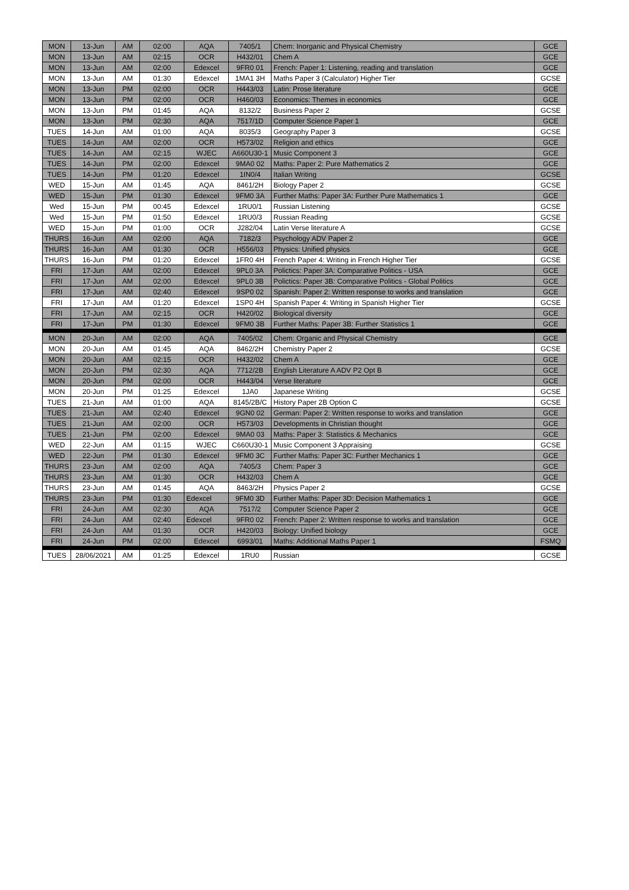| MON | 13-Jun | AM | 02:00 | AQA | 7405/1 | Chem: Inorganic and Physical Chemistry | GCE |
| MON | 13-Jun | AM | 02:15 | OCR | H432/01 | Chem A | GCE |
| MON | 13-Jun | AM | 02:00 | Edexcel | 9FR0 01 | French: Paper 1: Listening, reading and translation | GCE |
| MON | 13-Jun | AM | 01:30 | Edexcel | 1MA1 3H | Maths Paper 3 (Calculator) Higher Tier | GCSE |
| MON | 13-Jun | PM | 02:00 | OCR | H443/03 | Latin: Prose literature | GCE |
| MON | 13-Jun | PM | 02:00 | OCR | H460/03 | Economics: Themes in economics | GCE |
| MON | 13-Jun | PM | 01:45 | AQA | 8132/2 | Business Paper 2 | GCSE |
| MON | 13-Jun | PM | 02:30 | AQA | 7517/1D | Computer Science Paper 1 | GCE |
| TUES | 14-Jun | AM | 01:00 | AQA | 8035/3 | Geography Paper 3 | GCSE |
| TUES | 14-Jun | AM | 02:00 | OCR | H573/02 | Religion and ethics | GCE |
| TUES | 14-Jun | AM | 02:15 | WJEC | A660U30-1 | Music Component 3 | GCE |
| TUES | 14-Jun | PM | 02:00 | Edexcel | 9MA0 02 | Maths: Paper 2: Pure Mathematics 2 | GCE |
| TUES | 14-Jun | PM | 01:20 | Edexcel | 1IN0/4 | Italian Writing | GCSE |
| WED | 15-Jun | AM | 01:45 | AQA | 8461/2H | Biology Paper 2 | GCSE |
| WED | 15-Jun | PM | 01:30 | Edexcel | 9FM0 3A | Further Maths: Paper 3A: Further Pure Mathematics 1 | GCE |
| Wed | 15-Jun | PM | 00:45 | Edexcel | 1RU0/1 | Russian Listening | GCSE |
| Wed | 15-Jun | PM | 01:50 | Edexcel | 1RU0/3 | Russian Reading | GCSE |
| WED | 15-Jun | PM | 01:00 | OCR | J282/04 | Latin Verse literature A | GCSE |
| THURS | 16-Jun | AM | 02:00 | AQA | 7182/3 | Psychology ADV Paper 2 | GCE |
| THURS | 16-Jun | AM | 01:30 | OCR | H556/03 | Physics: Unified physics | GCE |
| THURS | 16-Jun | PM | 01:20 | Edexcel | 1FR0 4H | French Paper 4: Writing in French Higher Tier | GCSE |
| FRI | 17-Jun | AM | 02:00 | Edexcel | 9PL0 3A | Polictics: Paper 3A: Comparative Politics - USA | GCE |
| FRI | 17-Jun | AM | 02:00 | Edexcel | 9PL0 3B | Polictics: Paper 3B: Comparative Politics - Global Politics | GCE |
| FRI | 17-Jun | AM | 02:40 | Edexcel | 9SP0 02 | Spanish: Paper 2: Written response to works and translation | GCE |
| FRI | 17-Jun | AM | 01:20 | Edexcel | 1SP0 4H | Spanish Paper 4: Writing in Spanish Higher Tier | GCSE |
| FRI | 17-Jun | AM | 02:15 | OCR | H420/02 | Biological diversity | GCE |
| FRI | 17-Jun | PM | 01:30 | Edexcel | 9FM0 3B | Further Maths: Paper 3B: Further Statistics 1 | GCE |
| MON | 20-Jun | AM | 02:00 | AQA | 7405/02 | Chem: Organic and Physical Chemistry | GCE |
| MON | 20-Jun | AM | 01:45 | AQA | 8462/2H | Chemistry Paper 2 | GCSE |
| MON | 20-Jun | AM | 02:15 | OCR | H432/02 | Chem A | GCE |
| MON | 20-Jun | PM | 02:30 | AQA | 7712/2B | English Literature A ADV P2 Opt B | GCE |
| MON | 20-Jun | PM | 02:00 | OCR | H443/04 | Verse literature | GCE |
| MON | 20-Jun | PM | 01:25 | Edexcel | 1JA0 | Japanese Writing | GCSE |
| TUES | 21-Jun | AM | 01:00 | AQA | 8145/2B/C | History Paper 2B Option C | GCSE |
| TUES | 21-Jun | AM | 02:40 | Edexcel | 9GN0 02 | German: Paper 2: Written response to works and translation | GCE |
| TUES | 21-Jun | AM | 02:00 | OCR | H573/03 | Developments in Christian thought | GCE |
| TUES | 21-Jun | PM | 02:00 | Edexcel | 9MA0 03 | Maths: Paper 3: Statistics & Mechanics | GCE |
| WED | 22-Jun | AM | 01:15 | WJEC | C660U30-1 | Music Component 3 Appraising | GCSE |
| WED | 22-Jun | PM | 01:30 | Edexcel | 9FM0 3C | Further Maths: Paper 3C: Further Mechanics 1 | GCE |
| THURS | 23-Jun | AM | 02:00 | AQA | 7405/3 | Chem: Paper 3 | GCE |
| THURS | 23-Jun | AM | 01:30 | OCR | H432/03 | Chem A | GCE |
| THURS | 23-Jun | AM | 01:45 | AQA | 8463/2H | Physics Paper 2 | GCSE |
| THURS | 23-Jun | PM | 01:30 | Edexcel | 9FM0 3D | Further Maths: Paper 3D: Decision Mathematics 1 | GCE |
| FRI | 24-Jun | AM | 02:30 | AQA | 7517/2 | Computer Science Paper 2 | GCE |
| FRI | 24-Jun | AM | 02:40 | Edexcel | 9FR0 02 | French: Paper 2: Written response to works and translation | GCE |
| FRI | 24-Jun | AM | 01:30 | OCR | H420/03 | Biology: Unified biology | GCE |
| FRI | 24-Jun | PM | 02:00 | Edexcel | 6993/01 | Maths: Additional Maths Paper 1 | FSMQ |
| TUES | 28/06/2021 | AM | 01:25 | Edexcel | 1RU0 | Russian | GCSE |